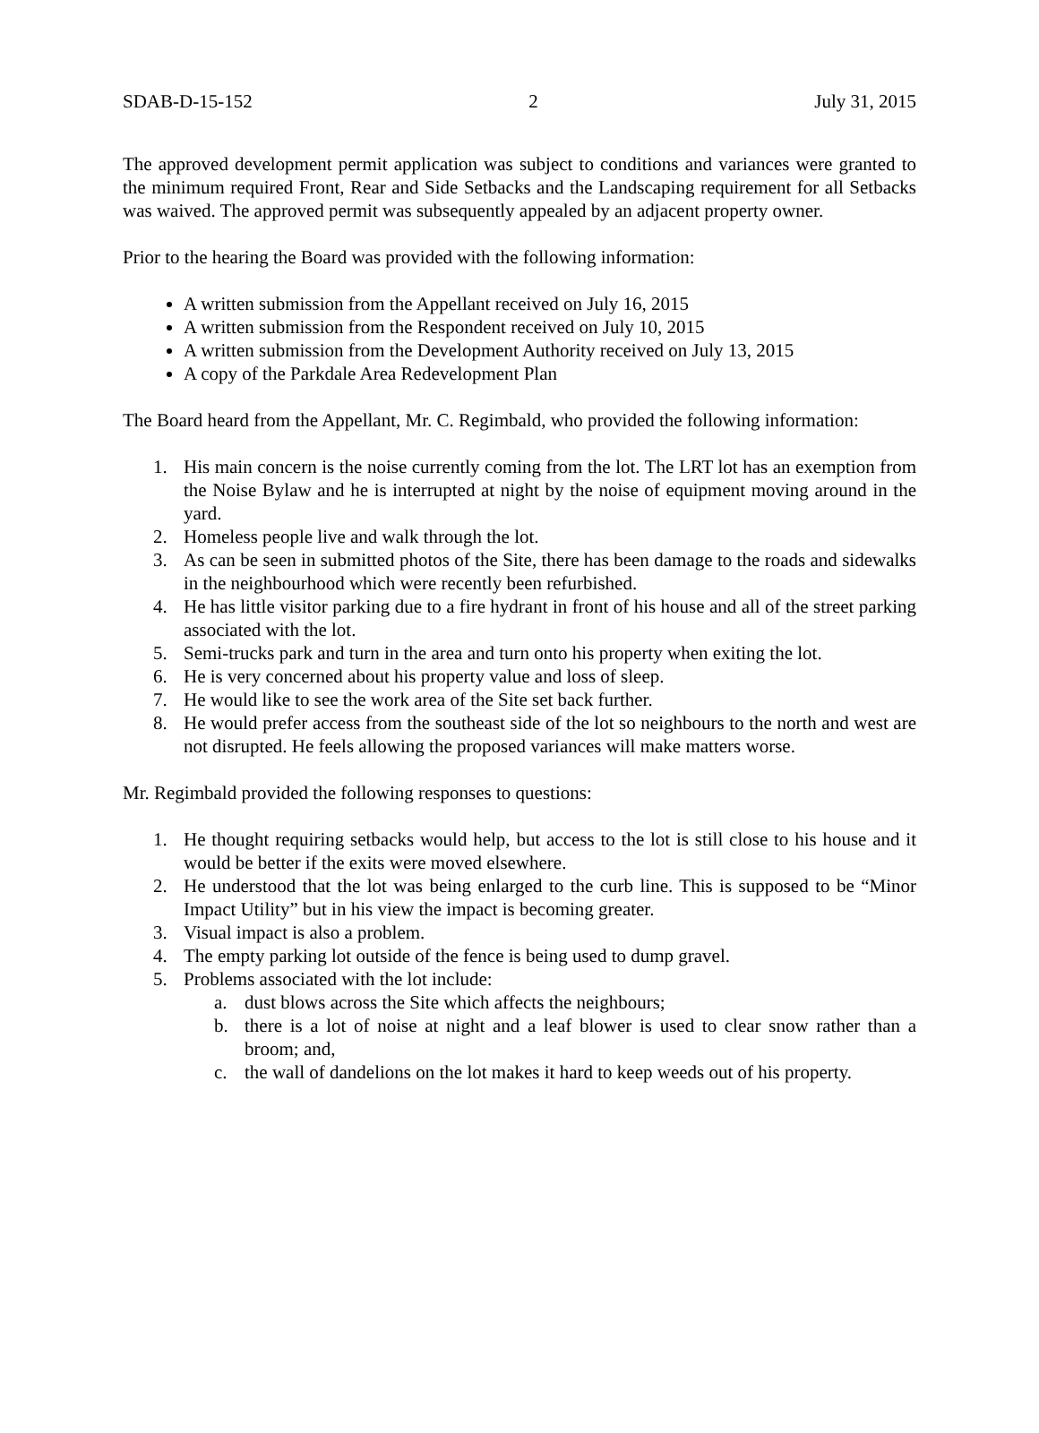SDAB-D-15-152 2 July 31, 2015
The approved development permit application was subject to conditions and variances were granted to the minimum required Front, Rear and Side Setbacks and the Landscaping requirement for all Setbacks was waived. The approved permit was subsequently appealed by an adjacent property owner.
Prior to the hearing the Board was provided with the following information:
A written submission from the Appellant received on July 16, 2015
A written submission from the Respondent received on July 10, 2015
A written submission from the Development Authority received on July 13, 2015
A copy of the Parkdale Area Redevelopment Plan
The Board heard from the Appellant, Mr. C. Regimbald, who provided the following information:
1. His main concern is the noise currently coming from the lot. The LRT lot has an exemption from the Noise Bylaw and he is interrupted at night by the noise of equipment moving around in the yard.
2. Homeless people live and walk through the lot.
3. As can be seen in submitted photos of the Site, there has been damage to the roads and sidewalks in the neighbourhood which were recently been refurbished.
4. He has little visitor parking due to a fire hydrant in front of his house and all of the street parking associated with the lot.
5. Semi-trucks park and turn in the area and turn onto his property when exiting the lot.
6. He is very concerned about his property value and loss of sleep.
7. He would like to see the work area of the Site set back further.
8. He would prefer access from the southeast side of the lot so neighbours to the north and west are not disrupted. He feels allowing the proposed variances will make matters worse.
Mr. Regimbald provided the following responses to questions:
1. He thought requiring setbacks would help, but access to the lot is still close to his house and it would be better if the exits were moved elsewhere.
2. He understood that the lot was being enlarged to the curb line. This is supposed to be “Minor Impact Utility” but in his view the impact is becoming greater.
3. Visual impact is also a problem.
4. The empty parking lot outside of the fence is being used to dump gravel.
5. Problems associated with the lot include:
a. dust blows across the Site which affects the neighbours;
b. there is a lot of noise at night and a leaf blower is used to clear snow rather than a broom; and,
c. the wall of dandelions on the lot makes it hard to keep weeds out of his property.